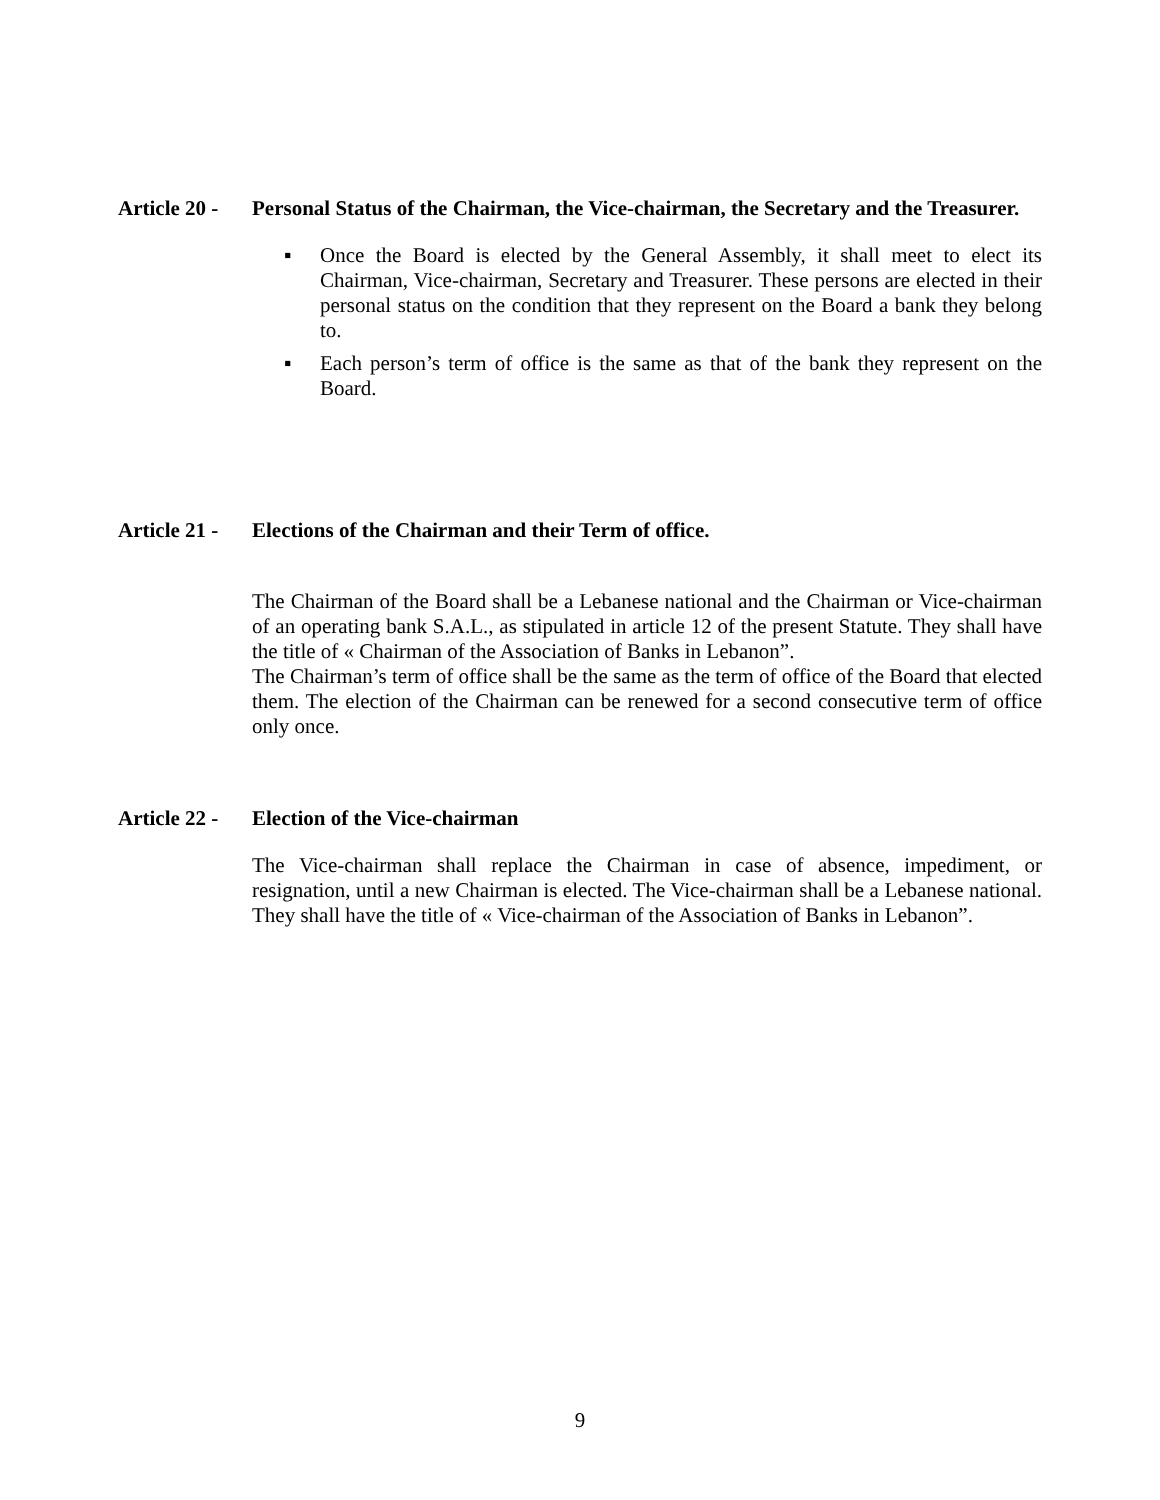Article 20 -
Personal Status of the Chairman, the Vice-chairman, the Secretary and the Treasurer.
▪ Once the Board is elected by the General Assembly, it shall meet to elect its Chairman, Vice-chairman, Secretary and Treasurer. These persons are elected in their personal status on the condition that they represent on the Board a bank they belong to.
▪ Each person’s term of office is the same as that of the bank they represent on the Board.
Article 21 -
Elections of the Chairman and their Term of office.
The Chairman of the Board shall be a Lebanese national and the Chairman or Vice-chairman of an operating bank S.A.L., as stipulated in article 12 of the present Statute. They shall have the title of « Chairman of the Association of Banks in Lebanon”.
The Chairman’s term of office shall be the same as the term of office of the Board that elected them. The election of the Chairman can be renewed for a second consecutive term of office only once.
Article 22 -
Election of the Vice-chairman
The Vice-chairman shall replace the Chairman in case of absence, impediment, or resignation, until a new Chairman is elected. The Vice-chairman shall be a Lebanese national. They shall have the title of « Vice-chairman of the Association of Banks in Lebanon”.
9